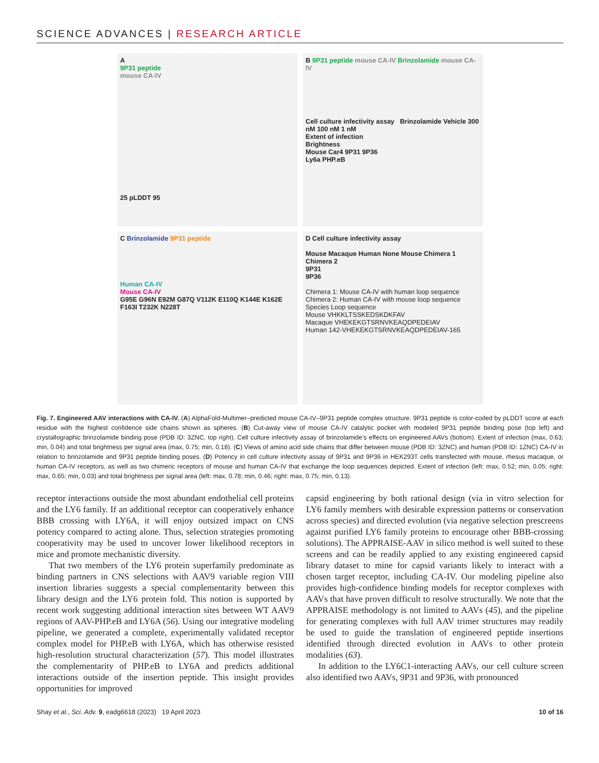SCIENCE ADVANCES | RESEARCH ARTICLE
A
9P31 peptide
mouse CA-IV
25 pLDDT 95
B 9P31 peptide mouse CA-IV Brinzolamide mouse CA-IV
Cell culture infectivity assay Brinzolamide Vehicle 300 nM 100 nM 1 nM
Extent of infection
Brightness
Mouse Car4 9P31 9P36
Ly6a PHP.eB
C Brinzolamide 9P31 peptide
Human CA-IV
Mouse CA-IV
G95E G96N E92M G87Q V112K E110Q K144E K162E F163I T232K N228T
D Cell culture infectivity assay
Mouse Macaque Human None Mouse Chimera 1 Chimera 2
9P31
9P36
Chimera 1: Mouse CA-IV with human loop sequence
Chimera 2: Human CA-IV with mouse loop sequence
Species Loop sequence
Mouse VHKKLTSSKEDSKDKFAV
Macaque VHEKEKGTSRNVKEAQDPEDEIAV
Human 142-VHEKEKGTSRNVKEAQDPEDEIAV-165
Fig. 7. Engineered AAV interactions with CA-IV. (A) AlphaFold-Multimer–predicted mouse CA-IV–9P31 peptide complex structure. 9P31 peptide is color-coded by pLDDT score at each residue with the highest confidence side chains shown as spheres. (B) Cut-away view of mouse CA-IV catalytic pocket with modeled 9P31 peptide binding pose (top left) and crystallographic brinzolamide binding pose (PDB ID: 3ZNC, top right). Cell culture infectivity assay of brinzolamide’s effects on engineered AAVs (bottom). Extent of infection (max, 0.63; min, 0.04) and total brightness per signal area (max, 0.75; min, 0.18). (C) Views of amino acid side chains that differ between mouse (PDB ID: 3ZNC) and human (PDB ID: 1ZNC) CA-IV in relation to brinzolamide and 9P31 peptide binding poses. (D) Potency in cell culture infectivity assay of 9P31 and 9P36 in HEK293T cells transfected with mouse, rhesus macaque, or human CA-IV receptors, as well as two chimeric receptors of mouse and human CA-IV that exchange the loop sequences depicted. Extent of infection (left: max, 0.52; min, 0.05; right: max, 0.65; min, 0.03) and total brightness per signal area (left: max, 0.78; min, 0.46; right: max, 0.75; min, 0.13).
receptor interactions outside the most abundant endothelial cell proteins and the LY6 family. If an additional receptor can cooperatively enhance BBB crossing with LY6A, it will enjoy outsized impact on CNS potency compared to acting alone. Thus, selection strategies promoting cooperativity may be used to uncover lower likelihood receptors in mice and promote mechanistic diversity.
That two members of the LY6 protein superfamily predominate as binding partners in CNS selections with AAV9 variable region VIII insertion libraries suggests a special complementarity between this library design and the LY6 protein fold. This notion is supported by recent work suggesting additional interaction sites between WT AAV9 regions of AAV-PHP.eB and LY6A (56). Using our integrative modeling pipeline, we generated a complete, experimentally validated receptor complex model for PHP.eB with LY6A, which has otherwise resisted high-resolution structural characterization (57). This model illustrates the complementarity of PHP.eB to LY6A and predicts additional interactions outside of the insertion peptide. This insight provides opportunities for improved
capsid engineering by both rational design (via in vitro selection for LY6 family members with desirable expression patterns or conservation across species) and directed evolution (via negative selection prescreens against purified LY6 family proteins to encourage other BBB-crossing solutions). The APPRAISE-AAV in silico method is well suited to these screens and can be readily applied to any existing engineered capsid library dataset to mine for capsid variants likely to interact with a chosen target receptor, including CA-IV. Our modeling pipeline also provides high-confidence binding models for receptor complexes with AAVs that have proven difficult to resolve structurally. We note that the APPRAISE methodology is not limited to AAVs (45), and the pipeline for generating complexes with full AAV trimer structures may readily be used to guide the translation of engineered peptide insertions identified through directed evolution in AAVs to other protein modalities (63).
In addition to the LY6C1-interacting AAVs, our cell culture screen also identified two AAVs, 9P31 and 9P36, with pronounced
Shay et al., Sci. Adv. 9, eadg6618 (2023) 19 April 2023 10 of 16